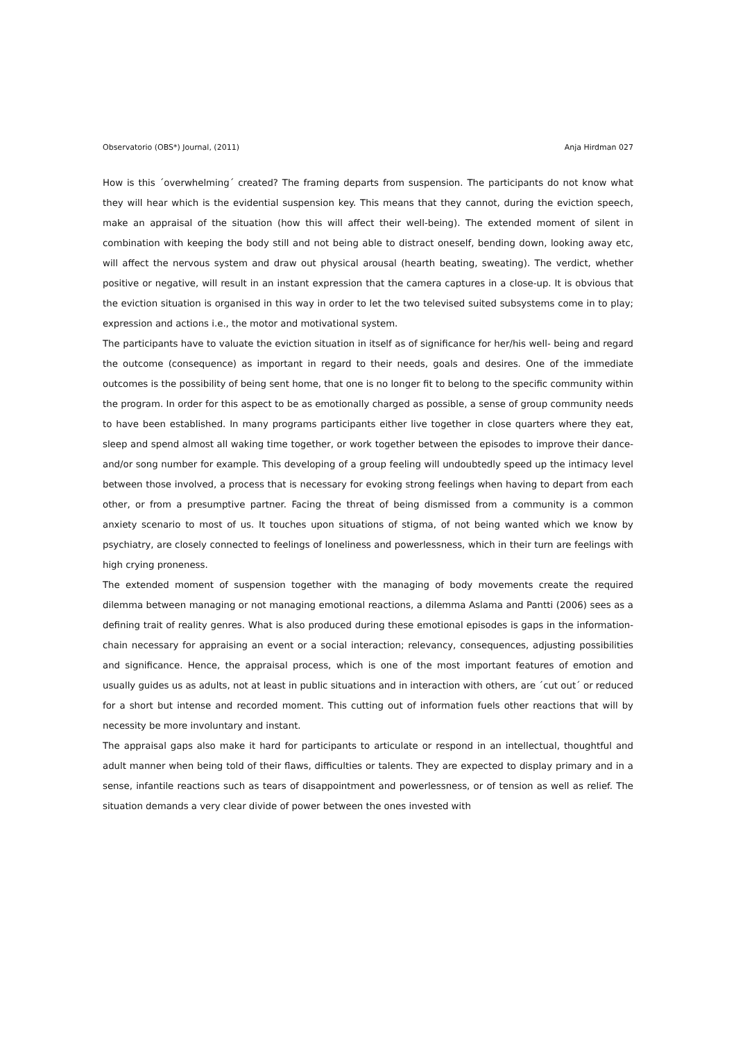Observatorio (OBS*) Journal, (2011) Anja Hirdman 027
How is this ´overwhelming´ created? The framing departs from suspension. The participants do not know what they will hear which is the evidential suspension key. This means that they cannot, during the eviction speech, make an appraisal of the situation (how this will affect their well-being). The extended moment of silent in combination with keeping the body still and not being able to distract oneself, bending down, looking away etc, will affect the nervous system and draw out physical arousal (hearth beating, sweating). The verdict, whether positive or negative, will result in an instant expression that the camera captures in a close-up. It is obvious that the eviction situation is organised in this way in order to let the two televised suited subsystems come in to play; expression and actions i.e., the motor and motivational system.
The participants have to valuate the eviction situation in itself as of significance for her/his well- being and regard the outcome (consequence) as important in regard to their needs, goals and desires. One of the immediate outcomes is the possibility of being sent home, that one is no longer fit to belong to the specific community within the program. In order for this aspect to be as emotionally charged as possible, a sense of group community needs to have been established. In many programs participants either live together in close quarters where they eat, sleep and spend almost all waking time together, or work together between the episodes to improve their dance-and/or song number for example. This developing of a group feeling will undoubtedly speed up the intimacy level between those involved, a process that is necessary for evoking strong feelings when having to depart from each other, or from a presumptive partner. Facing the threat of being dismissed from a community is a common anxiety scenario to most of us. It touches upon situations of stigma, of not being wanted which we know by psychiatry, are closely connected to feelings of loneliness and powerlessness, which in their turn are feelings with high crying proneness.
The extended moment of suspension together with the managing of body movements create the required dilemma between managing or not managing emotional reactions, a dilemma Aslama and Pantti (2006) sees as a defining trait of reality genres. What is also produced during these emotional episodes is gaps in the information-chain necessary for appraising an event or a social interaction; relevancy, consequences, adjusting possibilities and significance. Hence, the appraisal process, which is one of the most important features of emotion and usually guides us as adults, not at least in public situations and in interaction with others, are ´cut out´ or reduced for a short but intense and recorded moment. This cutting out of information fuels other reactions that will by necessity be more involuntary and instant.
The appraisal gaps also make it hard for participants to articulate or respond in an intellectual, thoughtful and adult manner when being told of their flaws, difficulties or talents. They are expected to display primary and in a sense, infantile reactions such as tears of disappointment and powerlessness, or of tension as well as relief. The situation demands a very clear divide of power between the ones invested with